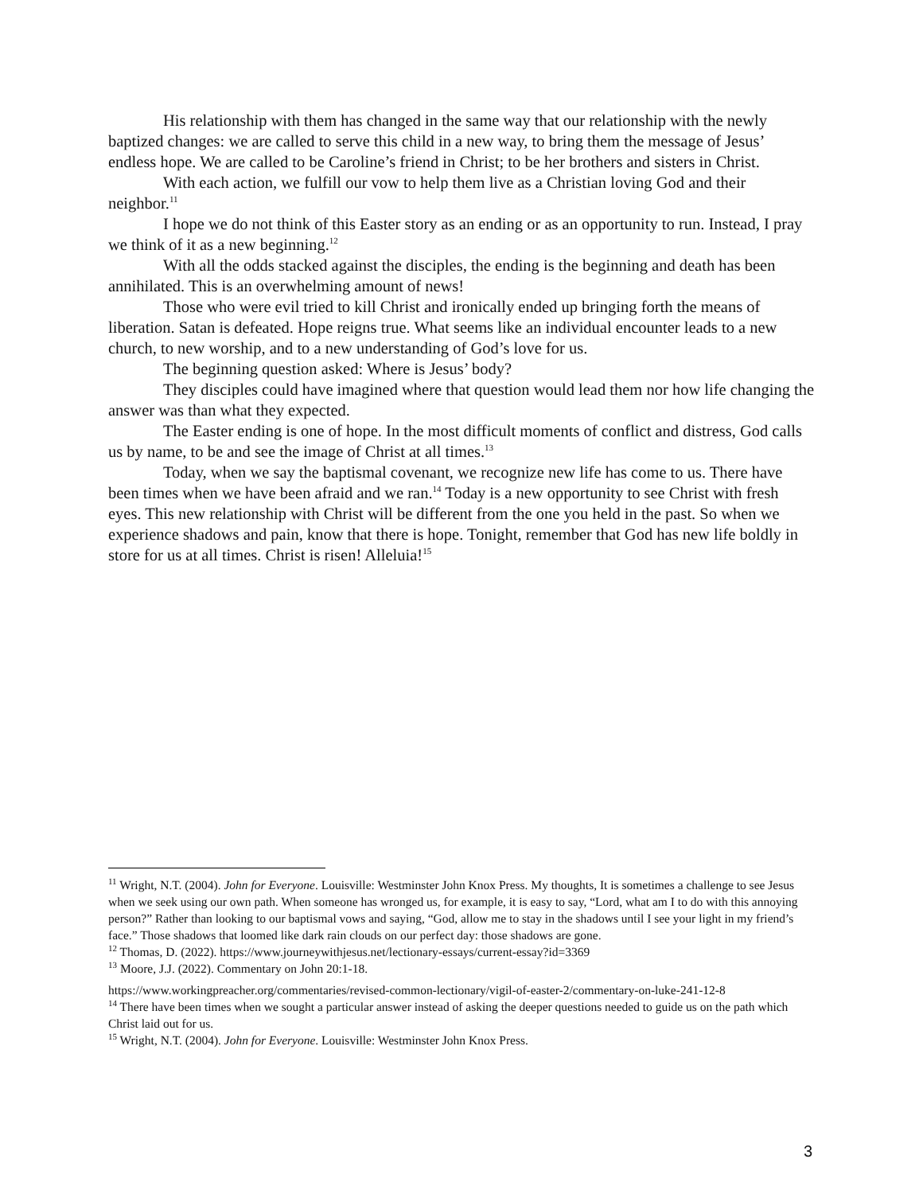His relationship with them has changed in the same way that our relationship with the newly baptized changes: we are called to serve this child in a new way, to bring them the message of Jesus’ endless hope. We are called to be Caroline’s friend in Christ; to be her brothers and sisters in Christ.
With each action, we fulfill our vow to help them live as a Christian loving God and their neighbor.<sup>11</sup>
I hope we do not think of this Easter story as an ending or as an opportunity to run. Instead, I pray we think of it as a new beginning.<sup>12</sup>
With all the odds stacked against the disciples, the ending is the beginning and death has been annihilated. This is an overwhelming amount of news!
Those who were evil tried to kill Christ and ironically ended up bringing forth the means of liberation. Satan is defeated. Hope reigns true. What seems like an individual encounter leads to a new church, to new worship, and to a new understanding of God’s love for us.
The beginning question asked: Where is Jesus’ body?
They disciples could have imagined where that question would lead them nor how life changing the answer was than what they expected.
The Easter ending is one of hope. In the most difficult moments of conflict and distress, God calls us by name, to be and see the image of Christ at all times.<sup>13</sup>
Today, when we say the baptismal covenant, we recognize new life has come to us. There have been times when we have been afraid and we ran.<sup>14</sup> Today is a new opportunity to see Christ with fresh eyes. This new relationship with Christ will be different from the one you held in the past. So when we experience shadows and pain, know that there is hope. Tonight, remember that God has new life boldly in store for us at all times. Christ is risen! Alleluia!<sup>15</sup>
<sup>11</sup> Wright, N.T. (2004). John for Everyone. Louisville: Westminster John Knox Press. My thoughts, It is sometimes a challenge to see Jesus when we seek using our own path. When someone has wronged us, for example, it is easy to say, “Lord, what am I to do with this annoying person?” Rather than looking to our baptismal vows and saying, “God, allow me to stay in the shadows until I see your light in my friend’s face.” Those shadows that loomed like dark rain clouds on our perfect day: those shadows are gone.
<sup>12</sup> Thomas, D. (2022). https://www.journeywithjesus.net/lectionary-essays/current-essay?id=3369
<sup>13</sup> Moore, J.J. (2022). Commentary on John 20:1-18.
https://www.workingpreacher.org/commentaries/revised-common-lectionary/vigil-of-easter-2/commentary-on-luke-241-12-8
<sup>14</sup> There have been times when we sought a particular answer instead of asking the deeper questions needed to guide us on the path which Christ laid out for us.
<sup>15</sup> Wright, N.T. (2004). John for Everyone. Louisville: Westminster John Knox Press.
3